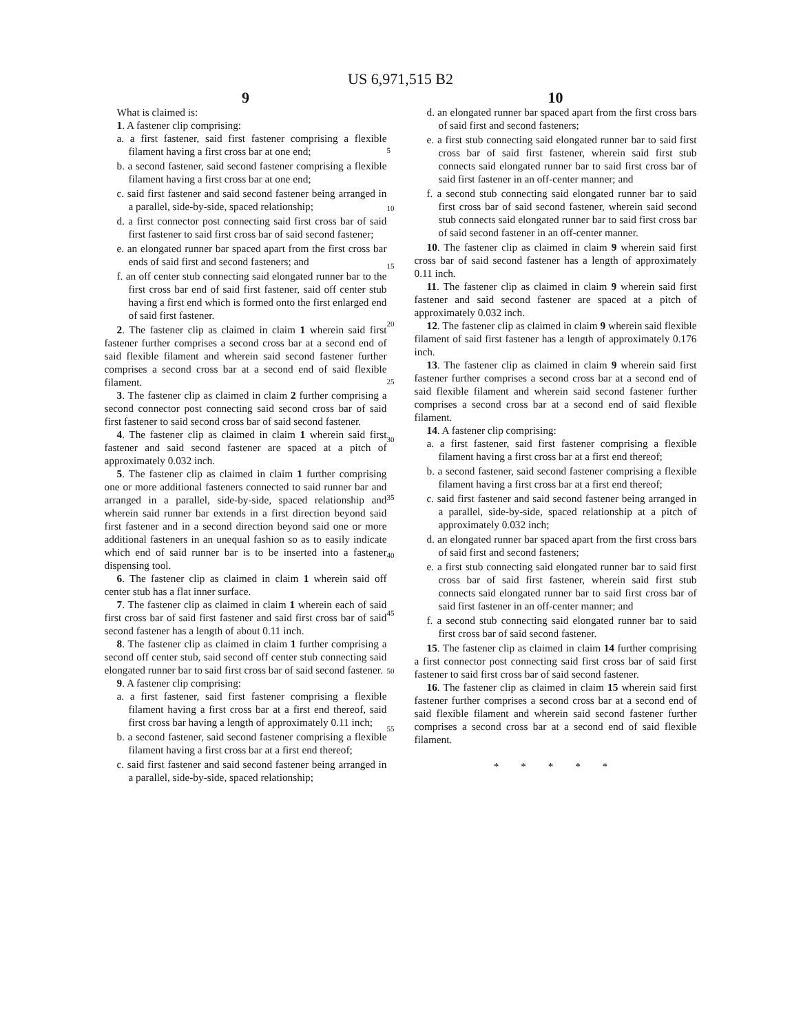US 6,971,515 B2
9
What is claimed is:
1. A fastener clip comprising:
a. a first fastener, said first fastener comprising a flexible filament having a first cross bar at one end;
b. a second fastener, said second fastener comprising a flexible filament having a first cross bar at one end;
c. said first fastener and said second fastener being arranged in a parallel, side-by-side, spaced relationship;
d. a first connector post connecting said first cross bar of said first fastener to said first cross bar of said second fastener;
e. an elongated runner bar spaced apart from the first cross bar ends of said first and second fasteners; and
f. an off center stub connecting said elongated runner bar to the first cross bar end of said first fastener, said off center stub having a first end which is formed onto the first enlarged end of said first fastener.
2. The fastener clip as claimed in claim 1 wherein said first fastener further comprises a second cross bar at a second end of said flexible filament and wherein said second fastener further comprises a second cross bar at a second end of said flexible filament.
3. The fastener clip as claimed in claim 2 further comprising a second connector post connecting said second cross bar of said first fastener to said second cross bar of said second fastener.
4. The fastener clip as claimed in claim 1 wherein said first fastener and said second fastener are spaced at a pitch of approximately 0.032 inch.
5. The fastener clip as claimed in claim 1 further comprising one or more additional fasteners connected to said runner bar and arranged in a parallel, side-by-side, spaced relationship and wherein said runner bar extends in a first direction beyond said first fastener and in a second direction beyond said one or more additional fasteners in an unequal fashion so as to easily indicate which end of said runner bar is to be inserted into a fastener dispensing tool.
6. The fastener clip as claimed in claim 1 wherein said off center stub has a flat inner surface.
7. The fastener clip as claimed in claim 1 wherein each of said first cross bar of said first fastener and said first cross bar of said second fastener has a length of about 0.11 inch.
8. The fastener clip as claimed in claim 1 further comprising a second off center stub, said second off center stub connecting said elongated runner bar to said first cross bar of said second fastener.
9. A fastener clip comprising:
a. a first fastener, said first fastener comprising a flexible filament having a first cross bar at a first end thereof, said first cross bar having a length of approximately 0.11 inch;
b. a second fastener, said second fastener comprising a flexible filament having a first cross bar at a first end thereof;
c. said first fastener and said second fastener being arranged in a parallel, side-by-side, spaced relationship;
5
10
15
20
25
30
35
40
45
50
55
10
d. an elongated runner bar spaced apart from the first cross bars of said first and second fasteners;
e. a first stub connecting said elongated runner bar to said first cross bar of said first fastener, wherein said first stub connects said elongated runner bar to said first cross bar of said first fastener in an off-center manner; and
f. a second stub connecting said elongated runner bar to said first cross bar of said second fastener, wherein said second stub connects said elongated runner bar to said first cross bar of said second fastener in an off-center manner.
10. The fastener clip as claimed in claim 9 wherein said first cross bar of said second fastener has a length of approximately 0.11 inch.
11. The fastener clip as claimed in claim 9 wherein said first fastener and said second fastener are spaced at a pitch of approximately 0.032 inch.
12. The fastener clip as claimed in claim 9 wherein said flexible filament of said first fastener has a length of approximately 0.176 inch.
13. The fastener clip as claimed in claim 9 wherein said first fastener further comprises a second cross bar at a second end of said flexible filament and wherein said second fastener further comprises a second cross bar at a second end of said flexible filament.
14. A fastener clip comprising:
a. a first fastener, said first fastener comprising a flexible filament having a first cross bar at a first end thereof;
b. a second fastener, said second fastener comprising a flexible filament having a first cross bar at a first end thereof;
c. said first fastener and said second fastener being arranged in a parallel, side-by-side, spaced relationship at a pitch of approximately 0.032 inch;
d. an elongated runner bar spaced apart from the first cross bars of said first and second fasteners;
e. a first stub connecting said elongated runner bar to said first cross bar of said first fastener, wherein said first stub connects said elongated runner bar to said first cross bar of said first fastener in an off-center manner; and
f. a second stub connecting said elongated runner bar to said first cross bar of said second fastener.
15. The fastener clip as claimed in claim 14 further comprising a first connector post connecting said first cross bar of said first fastener to said first cross bar of said second fastener.
16. The fastener clip as claimed in claim 15 wherein said first fastener further comprises a second cross bar at a second end of said flexible filament and wherein said second fastener further comprises a second cross bar at a second end of said flexible filament.
* * * * *